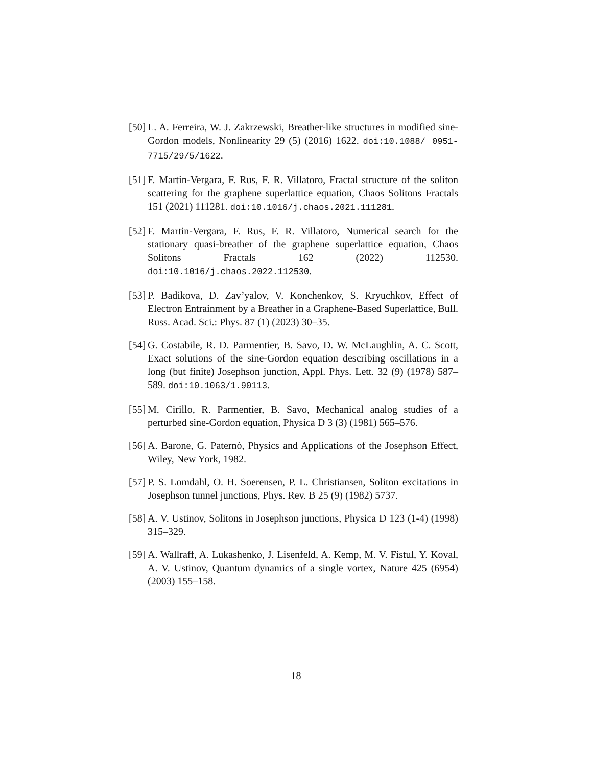[50]
L. A. Ferreira, W. J. Zakrzewski, Breather-like structures in modified sine-Gordon models, Nonlinearity 29 (5) (2016) 1622. doi:10.1088/ 0951-7715/29/5/1622.
[51]
F. Martin-Vergara, F. Rus, F. R. Villatoro, Fractal structure of the soliton scattering for the graphene superlattice equation, Chaos Solitons Fractals 151 (2021) 111281. doi:10.1016/j.chaos.2021.111281.
[52]
F. Martin-Vergara, F. Rus, F. R. Villatoro, Numerical search for the stationary quasi-breather of the graphene superlattice equation, Chaos Solitons Fractals 162 (2022) 112530. doi:10.1016/j.chaos.2022.112530.
[53]
P. Badikova, D. Zav’yalov, V. Konchenkov, S. Kryuchkov, Effect of Electron Entrainment by a Breather in a Graphene-Based Superlattice, Bull. Russ. Acad. Sci.: Phys. 87 (1) (2023) 30–35.
[54]
G. Costabile, R. D. Parmentier, B. Savo, D. W. McLaughlin, A. C. Scott, Exact solutions of the sine-Gordon equation describing oscillations in a long (but finite) Josephson junction, Appl. Phys. Lett. 32 (9) (1978) 587–589. doi:10.1063/1.90113.
[55]
M. Cirillo, R. Parmentier, B. Savo, Mechanical analog studies of a perturbed sine-Gordon equation, Physica D 3 (3) (1981) 565–576.
[56]
A. Barone, G. Paternò, Physics and Applications of the Josephson Effect, Wiley, New York, 1982.
[57]
P. S. Lomdahl, O. H. Soerensen, P. L. Christiansen, Soliton excitations in Josephson tunnel junctions, Phys. Rev. B 25 (9) (1982) 5737.
[58]
A. V. Ustinov, Solitons in Josephson junctions, Physica D 123 (1-4) (1998) 315–329.
[59]
A. Wallraff, A. Lukashenko, J. Lisenfeld, A. Kemp, M. V. Fistul, Y. Koval, A. V. Ustinov, Quantum dynamics of a single vortex, Nature 425 (6954) (2003) 155–158.
18